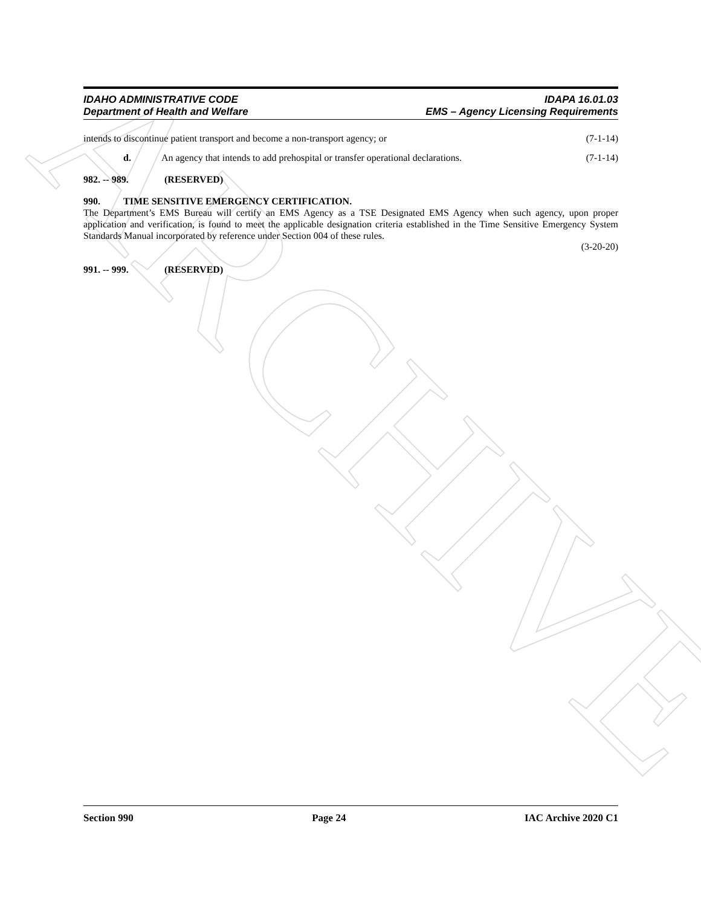ARCHIVE
IDAHO ADMINISTRATIVE CODE
Department of Health and Welfare
IDAPA 16.01.03
EMS – Agency Licensing Requirements
intends to discontinue patient transport and become a non-transport agency; or (7-1-14)
d. An agency that intends to add prehospital or transfer operational declarations. (7-1-14)
982. -- 989. (RESERVED)
990. TIME SENSITIVE EMERGENCY CERTIFICATION.
The Department’s EMS Bureau will certify an EMS Agency as a TSE Designated EMS Agency when such agency, upon proper application and verification, is found to meet the applicable designation criteria established in the Time Sensitive Emergency System Standards Manual incorporated by reference under Section 004 of these rules.
(3-20-20)
991. -- 999. (RESERVED)
Section 990 Page 24 IAC Archive 2020 C1